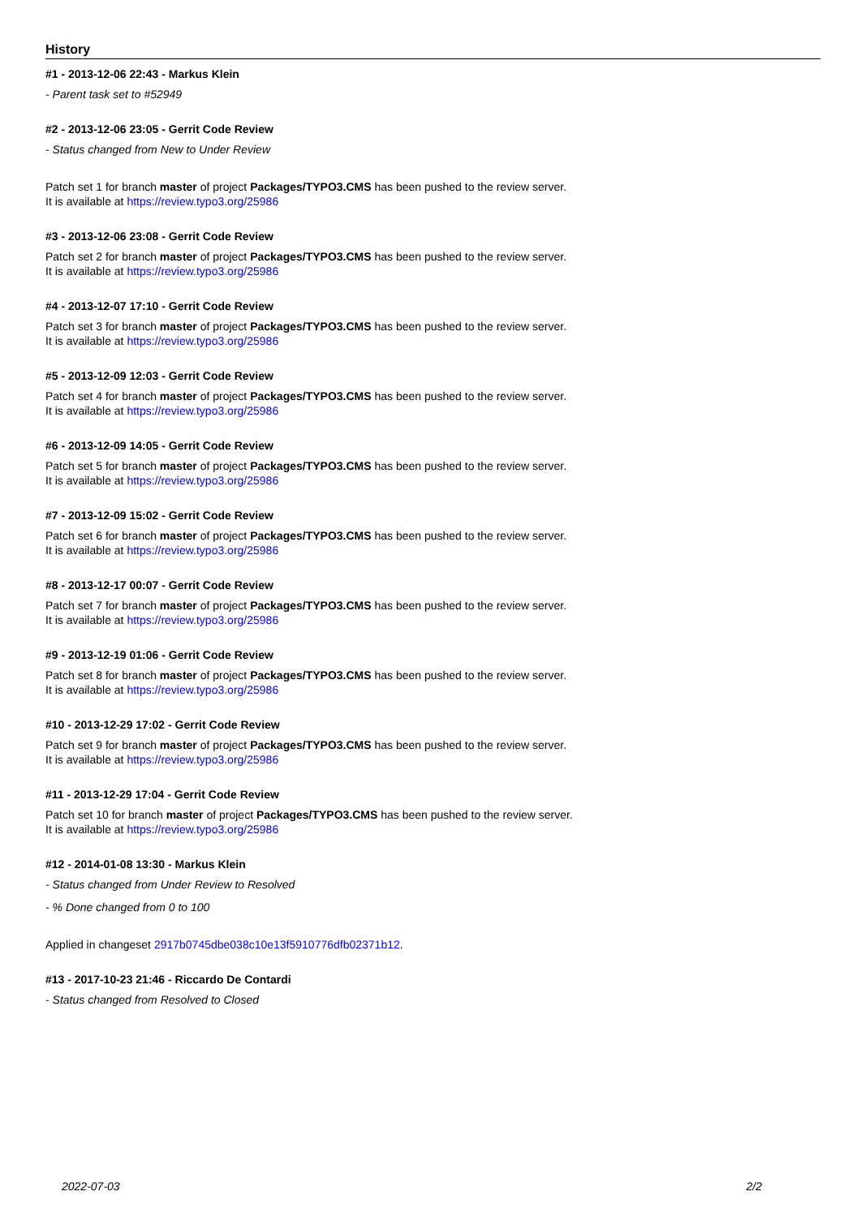History
#1 - 2013-12-06 22:43 - Markus Klein
- Parent task set to #52949
#2 - 2013-12-06 23:05 - Gerrit Code Review
- Status changed from New to Under Review
Patch set 1 for branch master of project Packages/TYPO3.CMS has been pushed to the review server.
It is available at https://review.typo3.org/25986
#3 - 2013-12-06 23:08 - Gerrit Code Review
Patch set 2 for branch master of project Packages/TYPO3.CMS has been pushed to the review server.
It is available at https://review.typo3.org/25986
#4 - 2013-12-07 17:10 - Gerrit Code Review
Patch set 3 for branch master of project Packages/TYPO3.CMS has been pushed to the review server.
It is available at https://review.typo3.org/25986
#5 - 2013-12-09 12:03 - Gerrit Code Review
Patch set 4 for branch master of project Packages/TYPO3.CMS has been pushed to the review server.
It is available at https://review.typo3.org/25986
#6 - 2013-12-09 14:05 - Gerrit Code Review
Patch set 5 for branch master of project Packages/TYPO3.CMS has been pushed to the review server.
It is available at https://review.typo3.org/25986
#7 - 2013-12-09 15:02 - Gerrit Code Review
Patch set 6 for branch master of project Packages/TYPO3.CMS has been pushed to the review server.
It is available at https://review.typo3.org/25986
#8 - 2013-12-17 00:07 - Gerrit Code Review
Patch set 7 for branch master of project Packages/TYPO3.CMS has been pushed to the review server.
It is available at https://review.typo3.org/25986
#9 - 2013-12-19 01:06 - Gerrit Code Review
Patch set 8 for branch master of project Packages/TYPO3.CMS has been pushed to the review server.
It is available at https://review.typo3.org/25986
#10 - 2013-12-29 17:02 - Gerrit Code Review
Patch set 9 for branch master of project Packages/TYPO3.CMS has been pushed to the review server.
It is available at https://review.typo3.org/25986
#11 - 2013-12-29 17:04 - Gerrit Code Review
Patch set 10 for branch master of project Packages/TYPO3.CMS has been pushed to the review server.
It is available at https://review.typo3.org/25986
#12 - 2014-01-08 13:30 - Markus Klein
- Status changed from Under Review to Resolved
- % Done changed from 0 to 100
Applied in changeset 2917b0745dbe038c10e13f5910776dfb02371b12.
#13 - 2017-10-23 21:46 - Riccardo De Contardi
- Status changed from Resolved to Closed
2022-07-03 2/2